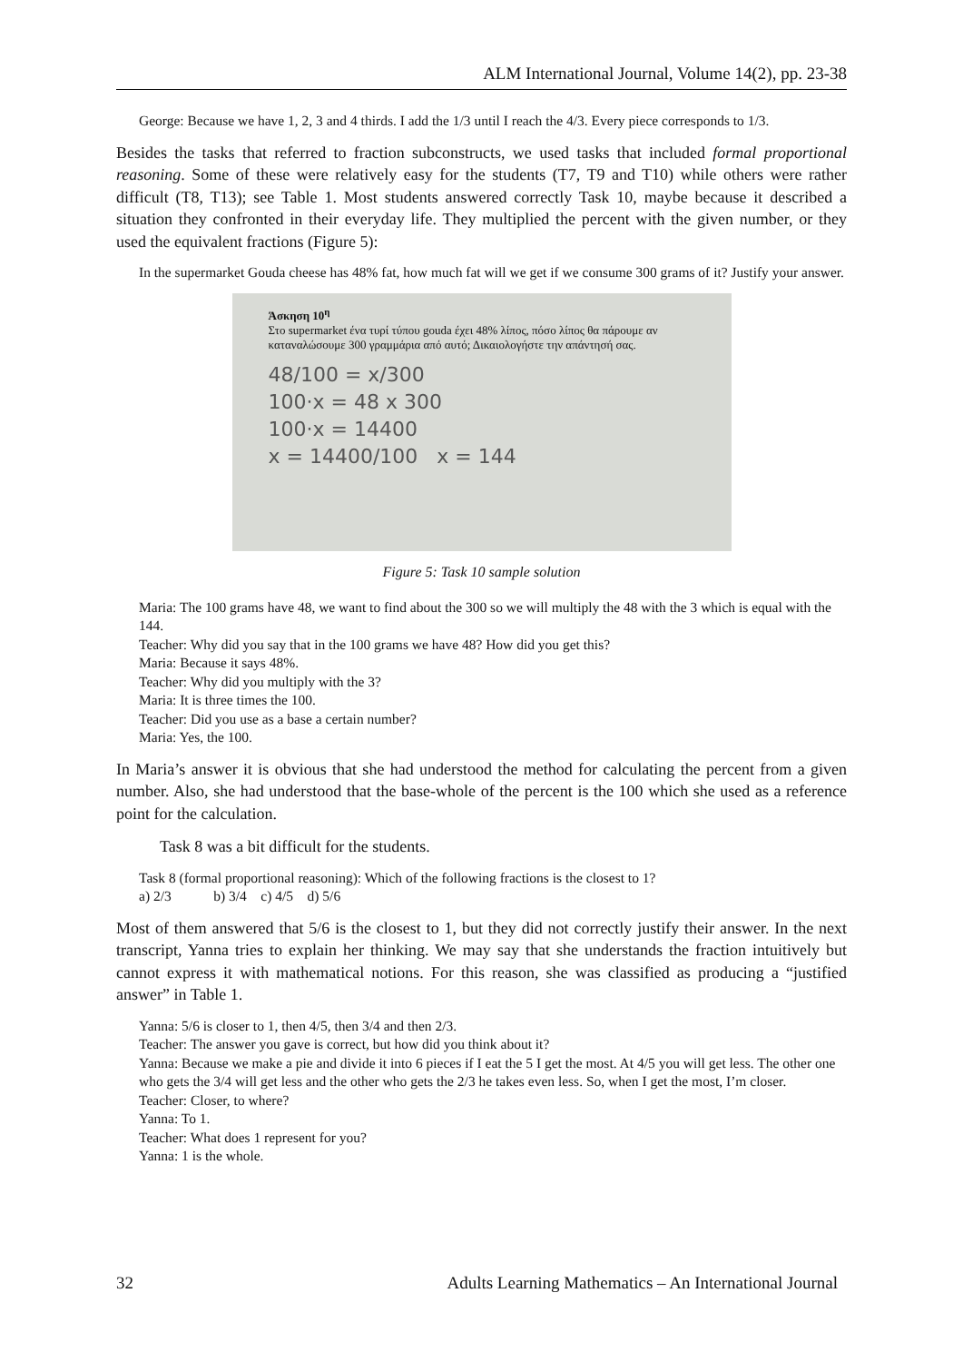ALM International Journal, Volume 14(2), pp. 23-38
George: Because we have 1, 2, 3 and 4 thirds. I add the 1/3 until I reach the 4/3. Every piece corresponds to 1/3.
Besides the tasks that referred to fraction subconstructs, we used tasks that included formal proportional reasoning. Some of these were relatively easy for the students (T7, T9 and T10) while others were rather difficult (T8, T13); see Table 1. Most students answered correctly Task 10, maybe because it described a situation they confronted in their everyday life. They multiplied the percent with the given number, or they used the equivalent fractions (Figure 5):
In the supermarket Gouda cheese has 48% fat, how much fat will we get if we consume 300 grams of it? Justify your answer.
Άσκηση 10<sup>η</sup>
Στο supermarket ένα τυρί τύπου gouda έχει 48% λίπος, πόσο λίπος θα πάρουμε αν καταναλώσουμε 300 γραμμάρια από αυτό; Δικαιολογήστε την απάντησή σας.
48/100 = x/300
100·x = 48 x 300
100·x = 14400
x = 14400/100 x = 144
Figure 5: Task 10 sample solution
Maria: The 100 grams have 48, we want to find about the 300 so we will multiply the 48 with the 3 which is equal with the 144.
Teacher: Why did you say that in the 100 grams we have 48? How did you get this?
Maria: Because it says 48%.
Teacher: Why did you multiply with the 3?
Maria: It is three times the 100.
Teacher: Did you use as a base a certain number?
Maria: Yes, the 100.
In Maria’s answer it is obvious that she had understood the method for calculating the percent from a given number. Also, she had understood that the base-whole of the percent is the 100 which she used as a reference point for the calculation.
Task 8 was a bit difficult for the students.
Task 8 (formal proportional reasoning): Which of the following fractions is the closest to 1?
a) 2/3 b) 3/4 c) 4/5 d) 5/6
Most of them answered that 5/6 is the closest to 1, but they did not correctly justify their answer. In the next transcript, Yanna tries to explain her thinking. We may say that she understands the fraction intuitively but cannot express it with mathematical notions. For this reason, she was classified as producing a “justified answer” in Table 1.
Yanna: 5/6 is closer to 1, then 4/5, then 3/4 and then 2/3.
Teacher: The answer you gave is correct, but how did you think about it?
Yanna: Because we make a pie and divide it into 6 pieces if I eat the 5 I get the most. At 4/5 you will get less. The other one who gets the 3/4 will get less and the other who gets the 2/3 he takes even less. So, when I get the most, I’m closer.
Teacher: Closer, to where?
Yanna: To 1.
Teacher: What does 1 represent for you?
Yanna: 1 is the whole.
32 Adults Learning Mathematics – An International Journal